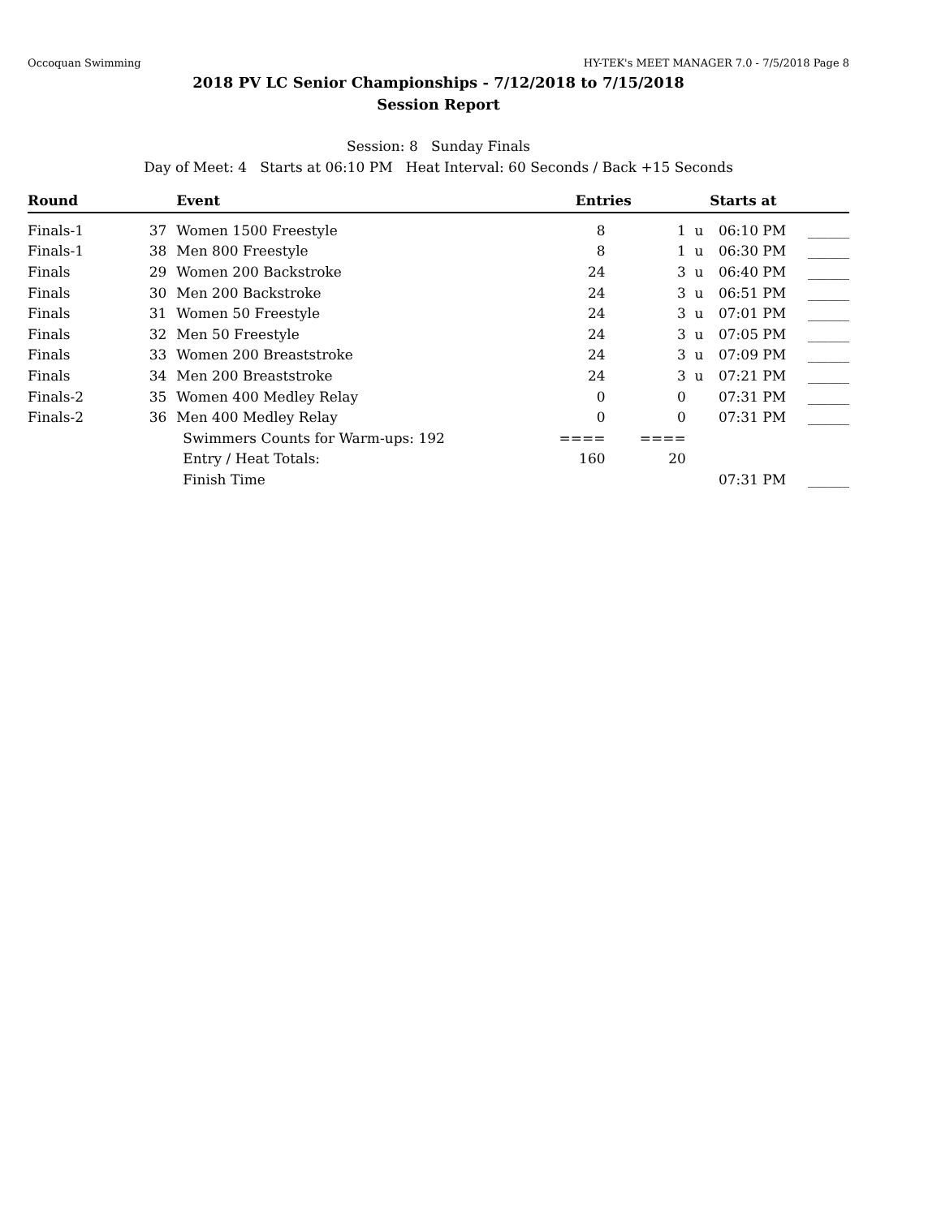Occoquan Swimming HY-TEK's MEET MANAGER 7.0 - 7/5/2018 Page 8
2018 PV LC Senior Championships - 7/12/2018 to 7/15/2018
Session Report
Session: 8 Sunday Finals
Day of Meet: 4 Starts at 06:10 PM Heat Interval: 60 Seconds / Back +15 Seconds
| Round | | Event | Entries | | | Starts at | |
| --- | --- | --- | --- | --- | --- | --- | --- |
| Finals-1 | 37 | Women 1500 Freestyle | 8 | 1 | u | 06:10 PM | ______ |
| Finals-1 | 38 | Men 800 Freestyle | 8 | 1 | u | 06:30 PM | ______ |
| Finals | 29 | Women 200 Backstroke | 24 | 3 | u | 06:40 PM | ______ |
| Finals | 30 | Men 200 Backstroke | 24 | 3 | u | 06:51 PM | ______ |
| Finals | 31 | Women 50 Freestyle | 24 | 3 | u | 07:01 PM | ______ |
| Finals | 32 | Men 50 Freestyle | 24 | 3 | u | 07:05 PM | ______ |
| Finals | 33 | Women 200 Breaststroke | 24 | 3 | u | 07:09 PM | ______ |
| Finals | 34 | Men 200 Breaststroke | 24 | 3 | u | 07:21 PM | ______ |
| Finals-2 | 35 | Women 400 Medley Relay | 0 | 0 | | 07:31 PM | ______ |
| Finals-2 | 36 | Men 400 Medley Relay | 0 | 0 | | 07:31 PM | ______ |
| | | Swimmers Counts for Warm-ups: 192 | ==== | ==== | | | |
| | | Entry / Heat Totals: | 160 | 20 | | | |
| | | Finish Time | | | | 07:31 PM | ______ |